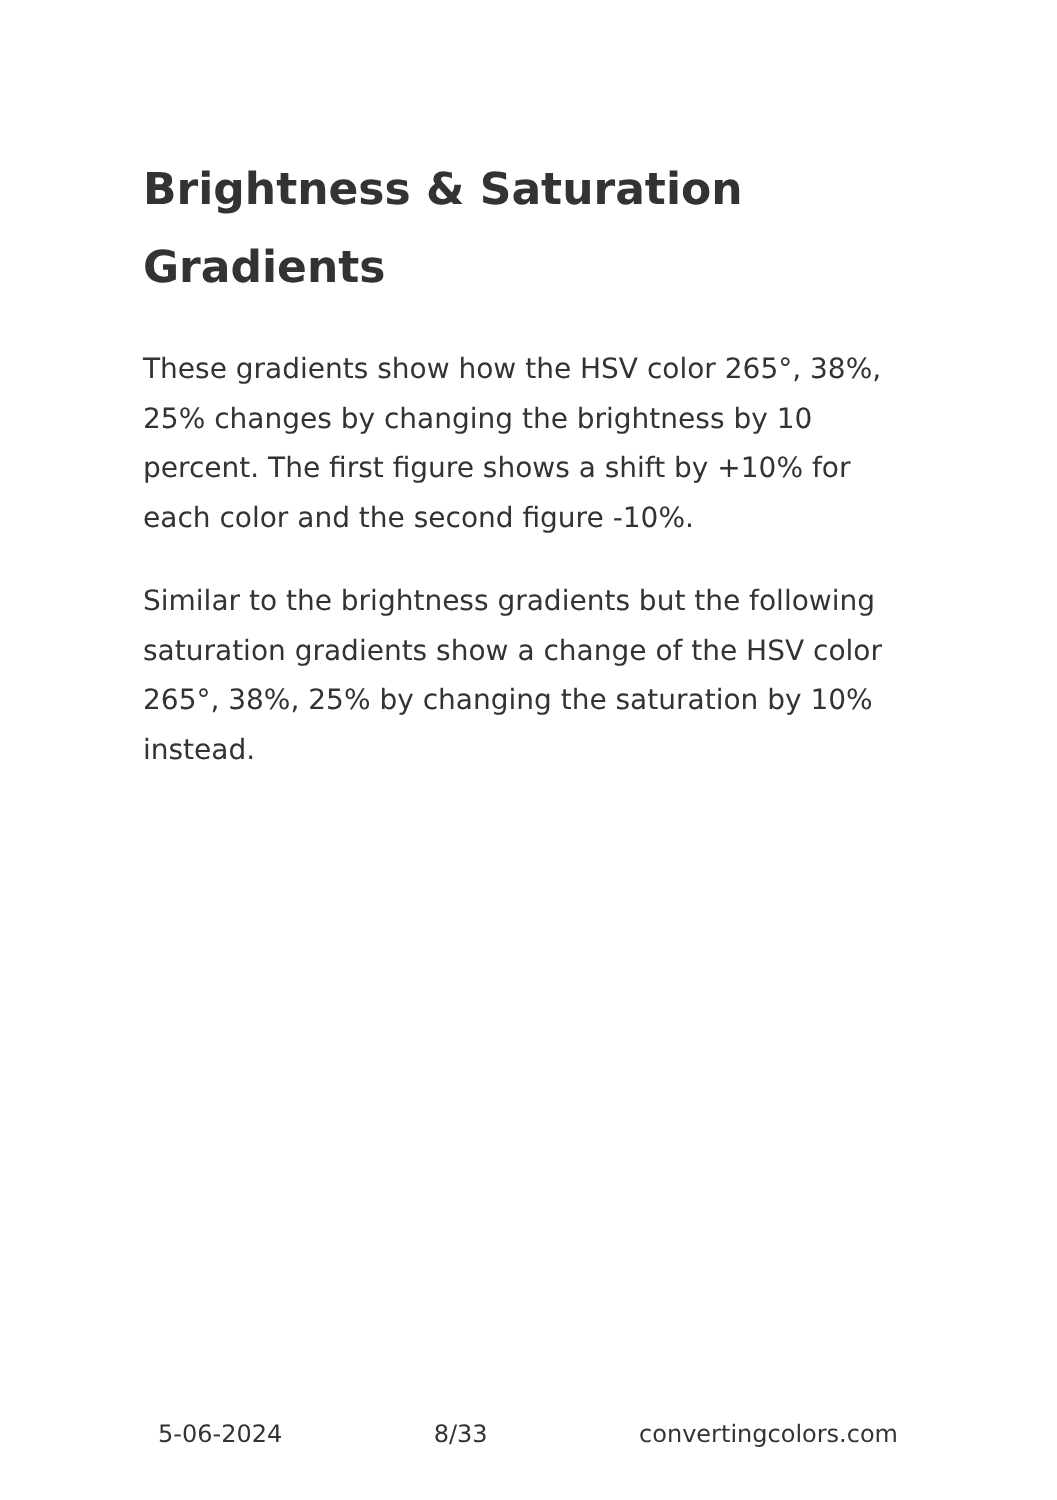Brightness & Saturation Gradients
These gradients show how the HSV color 265°, 38%, 25% changes by changing the brightness by 10 percent. The first figure shows a shift by +10% for each color and the second figure -10%.
Similar to the brightness gradients but the following saturation gradients show a change of the HSV color 265°, 38%, 25% by changing the saturation by 10% instead.
5-06-2024 8/33 convertingcolors.com